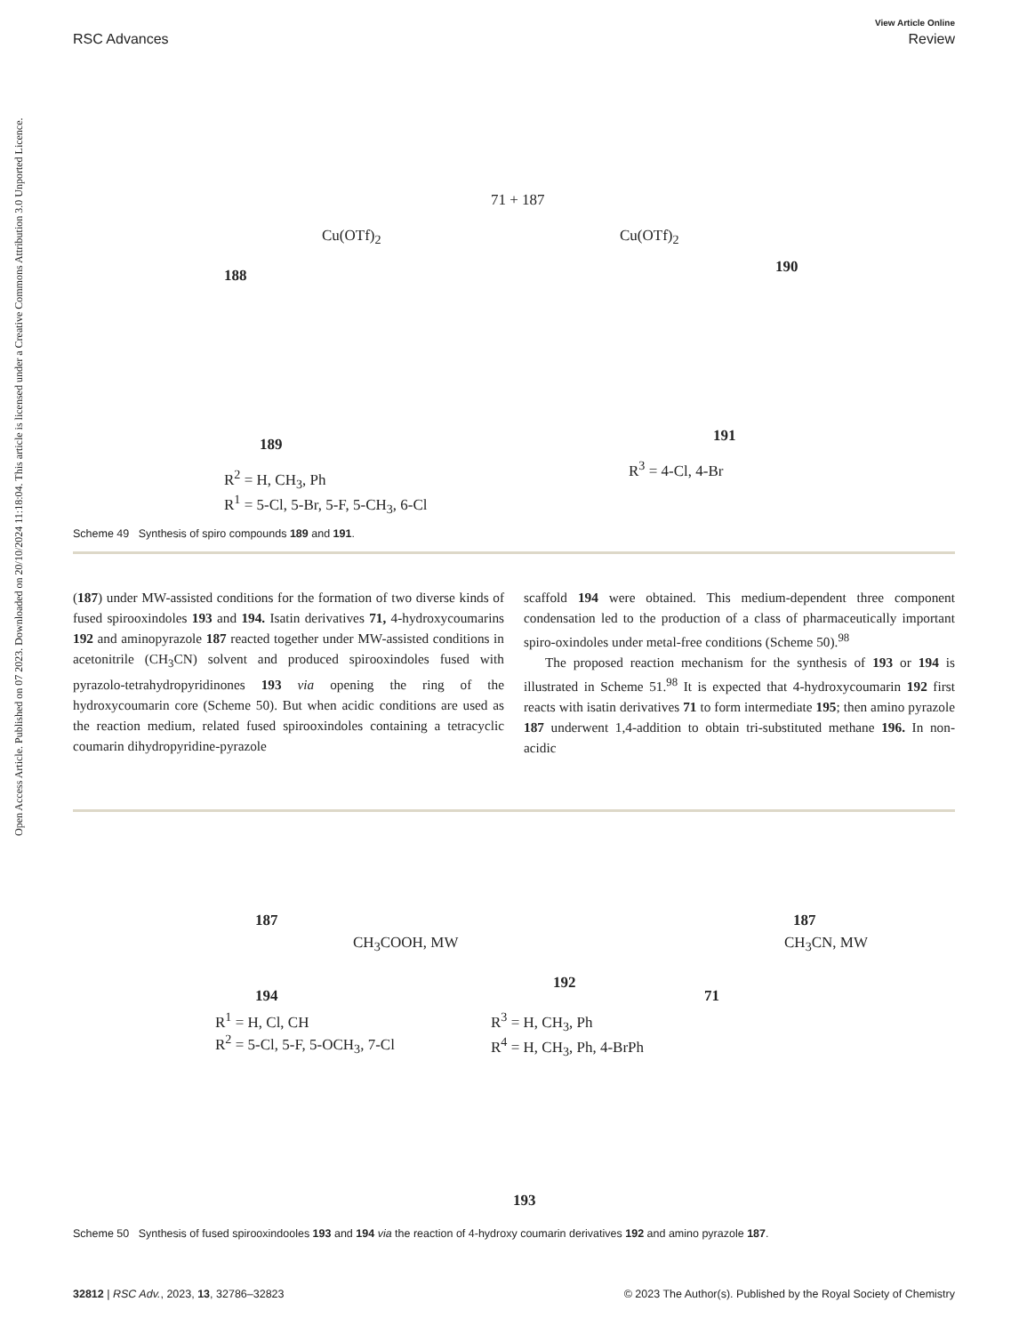View Article Online
RSC Advances Review
Open Access Article. Published on 07 2023. Downloaded on 20/10/2024 11:18:04. This article is licensed under a Creative Commons Attribution 3.0 Unported Licence.
71 + 187
Cu(OTf)<sub>2</sub> Cu(OTf)<sub>2</sub>
188 190
189 191
R<sup>2</sup> = H, CH<sub>3</sub>, Ph
R<sup>1</sup> = 5-Cl, 5-Br, 5-F, 5-CH<sub>3</sub>, 6-Cl
R<sup>3</sup> = 4-Cl, 4-Br
Scheme 49 Synthesis of spiro compounds 189 and 191.
(187) under MW-assisted conditions for the formation of two diverse kinds of fused spirooxindoles 193 and 194. Isatin derivatives 71, 4-hydroxycoumarins 192 and aminopyrazole 187 reacted together under MW-assisted conditions in acetonitrile (CH<sub>3</sub>CN) solvent and produced spirooxindoles fused with pyrazolo-tetrahydropyridinones 193 via opening the ring of the hydroxycoumarin core (Scheme 50). But when acidic conditions are used as the reaction medium, related fused spirooxindoles containing a tetracyclic coumarin dihydropyridine-pyrazole
scaffold 194 were obtained. This medium-dependent three component condensation led to the production of a class of pharmaceutically important spiro-oxindoles under metal-free conditions (Scheme 50).<sup>98</sup>
The proposed reaction mechanism for the synthesis of 193 or 194 is illustrated in Scheme 51.<sup>98</sup> It is expected that 4-hydroxycoumarin 192 first reacts with isatin derivatives 71 to form intermediate 195; then amino pyrazole 187 underwent 1,4-addition to obtain tri-substituted methane 196. In non-acidic
187
CH<sub>3</sub>COOH, MW
192
71
187
CH<sub>3</sub>CN, MW
194
R<sup>1</sup> = H, Cl, CH
R<sup>2</sup> = 5-Cl, 5-F, 5-OCH<sub>3</sub>, 7-Cl
R<sup>3</sup> = H, CH<sub>3</sub>, Ph
R<sup>4</sup> = H, CH<sub>3</sub>, Ph, 4-BrPh
193
Scheme 50 Synthesis of fused spirooxindooles 193 and 194 via the reaction of 4-hydroxy coumarin derivatives 192 and amino pyrazole 187.
32812 | RSC Adv., 2023, 13, 32786–32823 © 2023 The Author(s). Published by the Royal Society of Chemistry